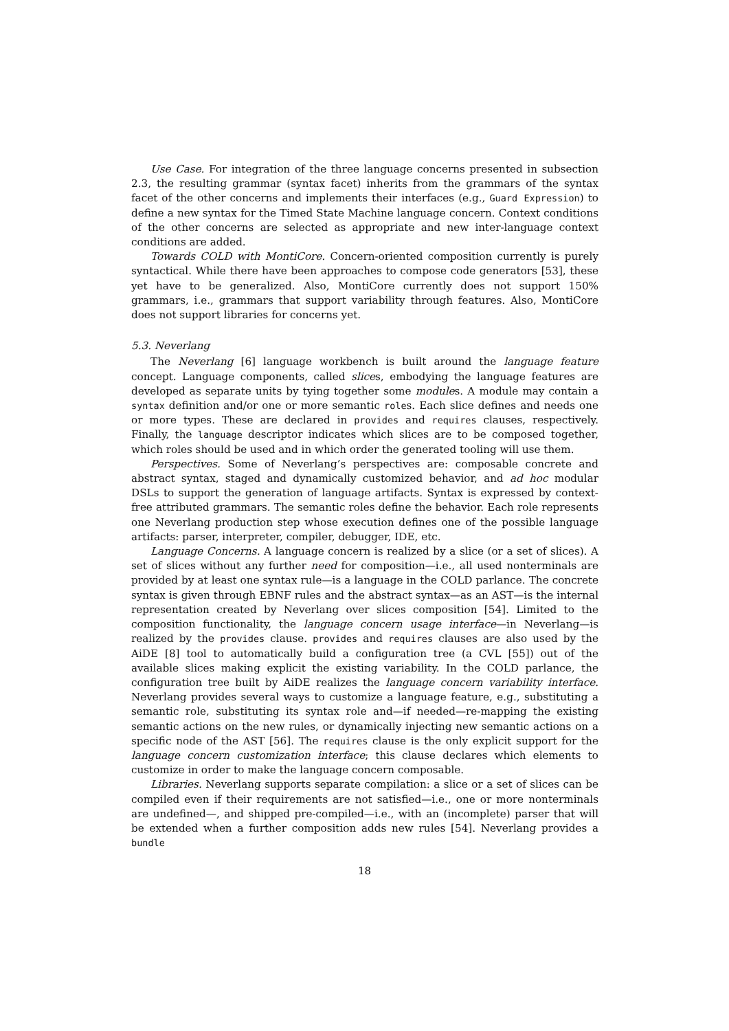Use Case. For integration of the three language concerns presented in subsection 2.3, the resulting grammar (syntax facet) inherits from the grammars of the syntax facet of the other concerns and implements their interfaces (e.g., Guard Expression) to define a new syntax for the Timed State Machine language concern. Context conditions of the other concerns are selected as appropriate and new inter-language context conditions are added.
Towards COLD with MontiCore. Concern-oriented composition currently is purely syntactical. While there have been approaches to compose code generators [53], these yet have to be generalized. Also, MontiCore currently does not support 150% grammars, i.e., grammars that support variability through features. Also, MontiCore does not support libraries for concerns yet.
5.3. Neverlang
The Neverlang [6] language workbench is built around the language feature concept. Language components, called slices, embodying the language features are developed as separate units by tying together some modules. A module may contain a syntax definition and/or one or more semantic roles. Each slice defines and needs one or more types. These are declared in provides and requires clauses, respectively. Finally, the language descriptor indicates which slices are to be composed together, which roles should be used and in which order the generated tooling will use them.
Perspectives. Some of Neverlang’s perspectives are: composable concrete and abstract syntax, staged and dynamically customized behavior, and ad hoc modular DSLs to support the generation of language artifacts. Syntax is expressed by context-free attributed grammars. The semantic roles define the behavior. Each role represents one Neverlang production step whose execution defines one of the possible language artifacts: parser, interpreter, compiler, debugger, IDE, etc.
Language Concerns. A language concern is realized by a slice (or a set of slices). A set of slices without any further need for composition—i.e., all used nonterminals are provided by at least one syntax rule—is a language in the COLD parlance. The concrete syntax is given through EBNF rules and the abstract syntax—as an AST—is the internal representation created by Neverlang over slices composition [54]. Limited to the composition functionality, the language concern usage interface—in Neverlang—is realized by the provides clause. provides and requires clauses are also used by the AiDE [8] tool to automatically build a configuration tree (a CVL [55]) out of the available slices making explicit the existing variability. In the COLD parlance, the configuration tree built by AiDE realizes the language concern variability interface. Neverlang provides several ways to customize a language feature, e.g., substituting a semantic role, substituting its syntax role and—if needed—re-mapping the existing semantic actions on the new rules, or dynamically injecting new semantic actions on a specific node of the AST [56]. The requires clause is the only explicit support for the language concern customization interface; this clause declares which elements to customize in order to make the language concern composable.
Libraries. Neverlang supports separate compilation: a slice or a set of slices can be compiled even if their requirements are not satisfied—i.e., one or more nonterminals are undefined—, and shipped pre-compiled—i.e., with an (incomplete) parser that will be extended when a further composition adds new rules [54]. Neverlang provides a bundle
18